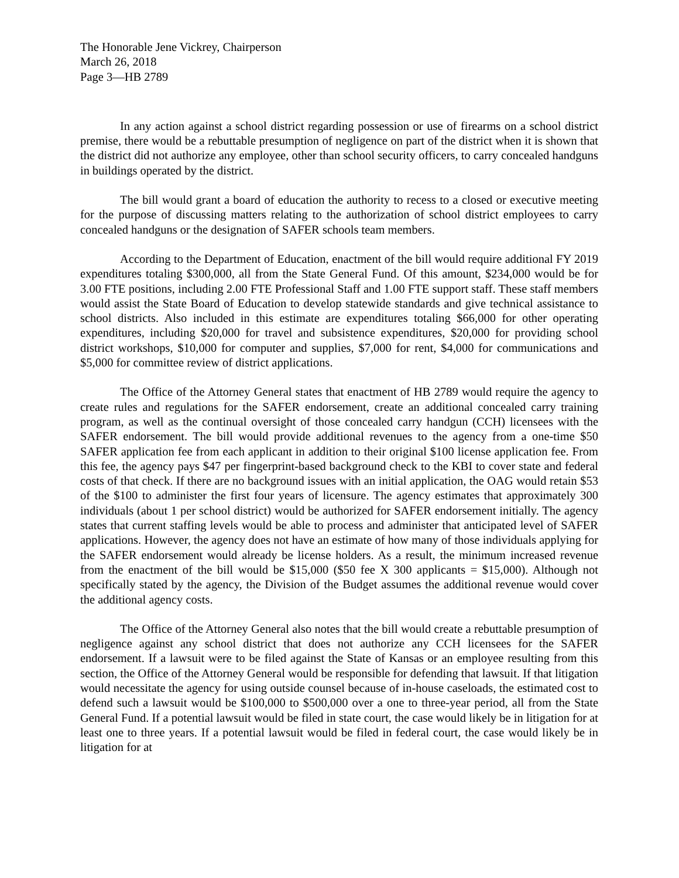The Honorable Jene Vickrey, Chairperson
March 26, 2018
Page 3—HB 2789
In any action against a school district regarding possession or use of firearms on a school district premise, there would be a rebuttable presumption of negligence on part of the district when it is shown that the district did not authorize any employee, other than school security officers, to carry concealed handguns in buildings operated by the district.
The bill would grant a board of education the authority to recess to a closed or executive meeting for the purpose of discussing matters relating to the authorization of school district employees to carry concealed handguns or the designation of SAFER schools team members.
According to the Department of Education, enactment of the bill would require additional FY 2019 expenditures totaling $300,000, all from the State General Fund. Of this amount, $234,000 would be for 3.00 FTE positions, including 2.00 FTE Professional Staff and 1.00 FTE support staff. These staff members would assist the State Board of Education to develop statewide standards and give technical assistance to school districts. Also included in this estimate are expenditures totaling $66,000 for other operating expenditures, including $20,000 for travel and subsistence expenditures, $20,000 for providing school district workshops, $10,000 for computer and supplies, $7,000 for rent, $4,000 for communications and $5,000 for committee review of district applications.
The Office of the Attorney General states that enactment of HB 2789 would require the agency to create rules and regulations for the SAFER endorsement, create an additional concealed carry training program, as well as the continual oversight of those concealed carry handgun (CCH) licensees with the SAFER endorsement. The bill would provide additional revenues to the agency from a one-time $50 SAFER application fee from each applicant in addition to their original $100 license application fee. From this fee, the agency pays $47 per fingerprint-based background check to the KBI to cover state and federal costs of that check. If there are no background issues with an initial application, the OAG would retain $53 of the $100 to administer the first four years of licensure. The agency estimates that approximately 300 individuals (about 1 per school district) would be authorized for SAFER endorsement initially. The agency states that current staffing levels would be able to process and administer that anticipated level of SAFER applications. However, the agency does not have an estimate of how many of those individuals applying for the SAFER endorsement would already be license holders. As a result, the minimum increased revenue from the enactment of the bill would be $15,000 ($50 fee X 300 applicants = $15,000). Although not specifically stated by the agency, the Division of the Budget assumes the additional revenue would cover the additional agency costs.
The Office of the Attorney General also notes that the bill would create a rebuttable presumption of negligence against any school district that does not authorize any CCH licensees for the SAFER endorsement. If a lawsuit were to be filed against the State of Kansas or an employee resulting from this section, the Office of the Attorney General would be responsible for defending that lawsuit. If that litigation would necessitate the agency for using outside counsel because of in-house caseloads, the estimated cost to defend such a lawsuit would be $100,000 to $500,000 over a one to three-year period, all from the State General Fund. If a potential lawsuit would be filed in state court, the case would likely be in litigation for at least one to three years. If a potential lawsuit would be filed in federal court, the case would likely be in litigation for at